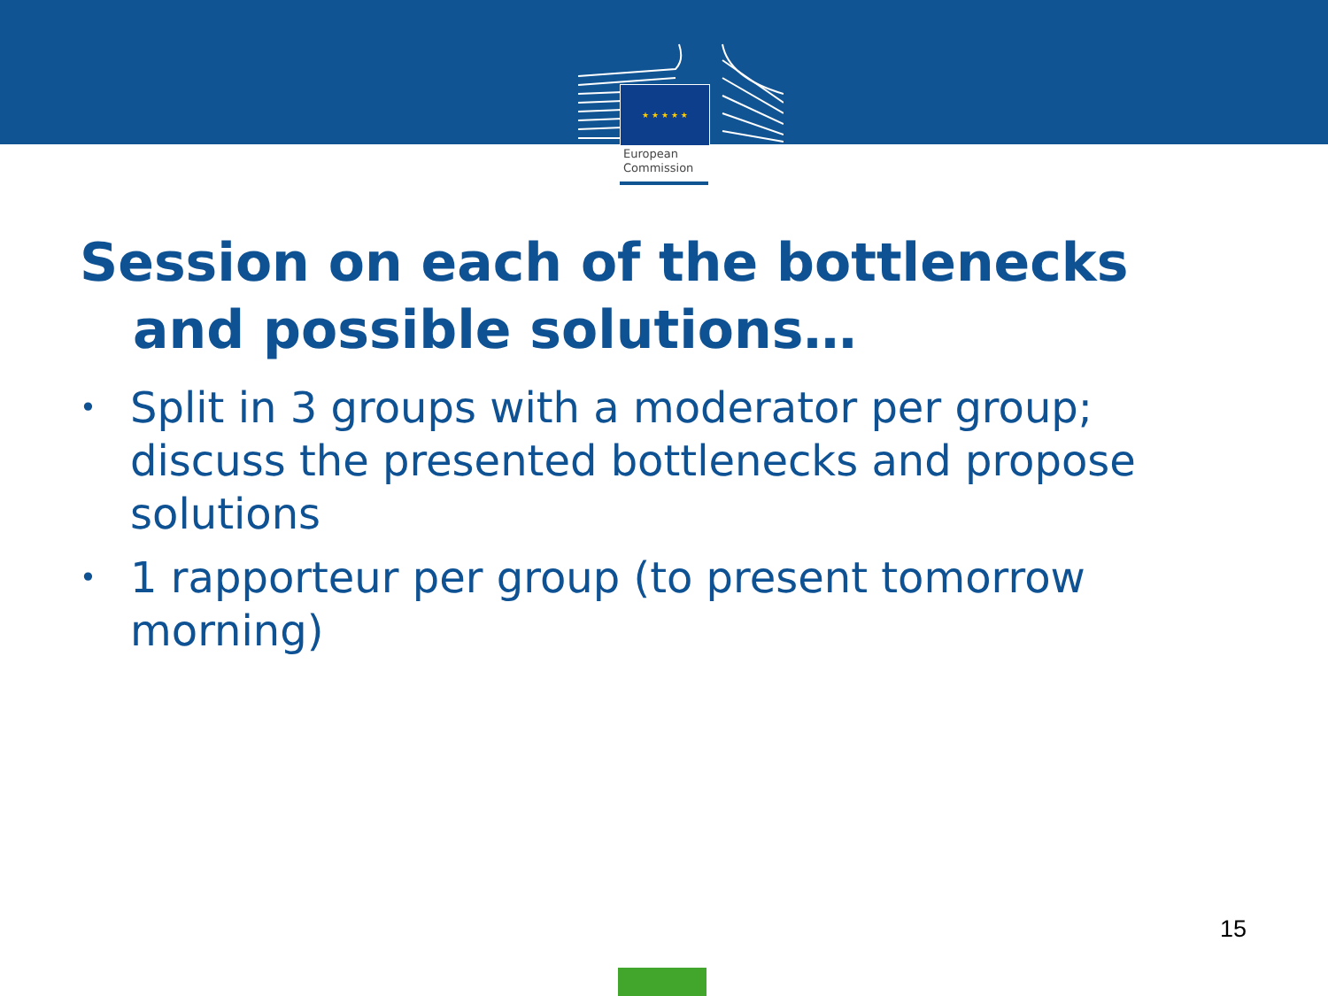★ ★ ★ ★ ★
European
Commission
Session on each of the bottlenecks
and possible solutions…
• Split in 3 groups with a moderator per group; discuss the presented bottlenecks and propose solutions
• 1 rapporteur per group (to present tomorrow morning)
15